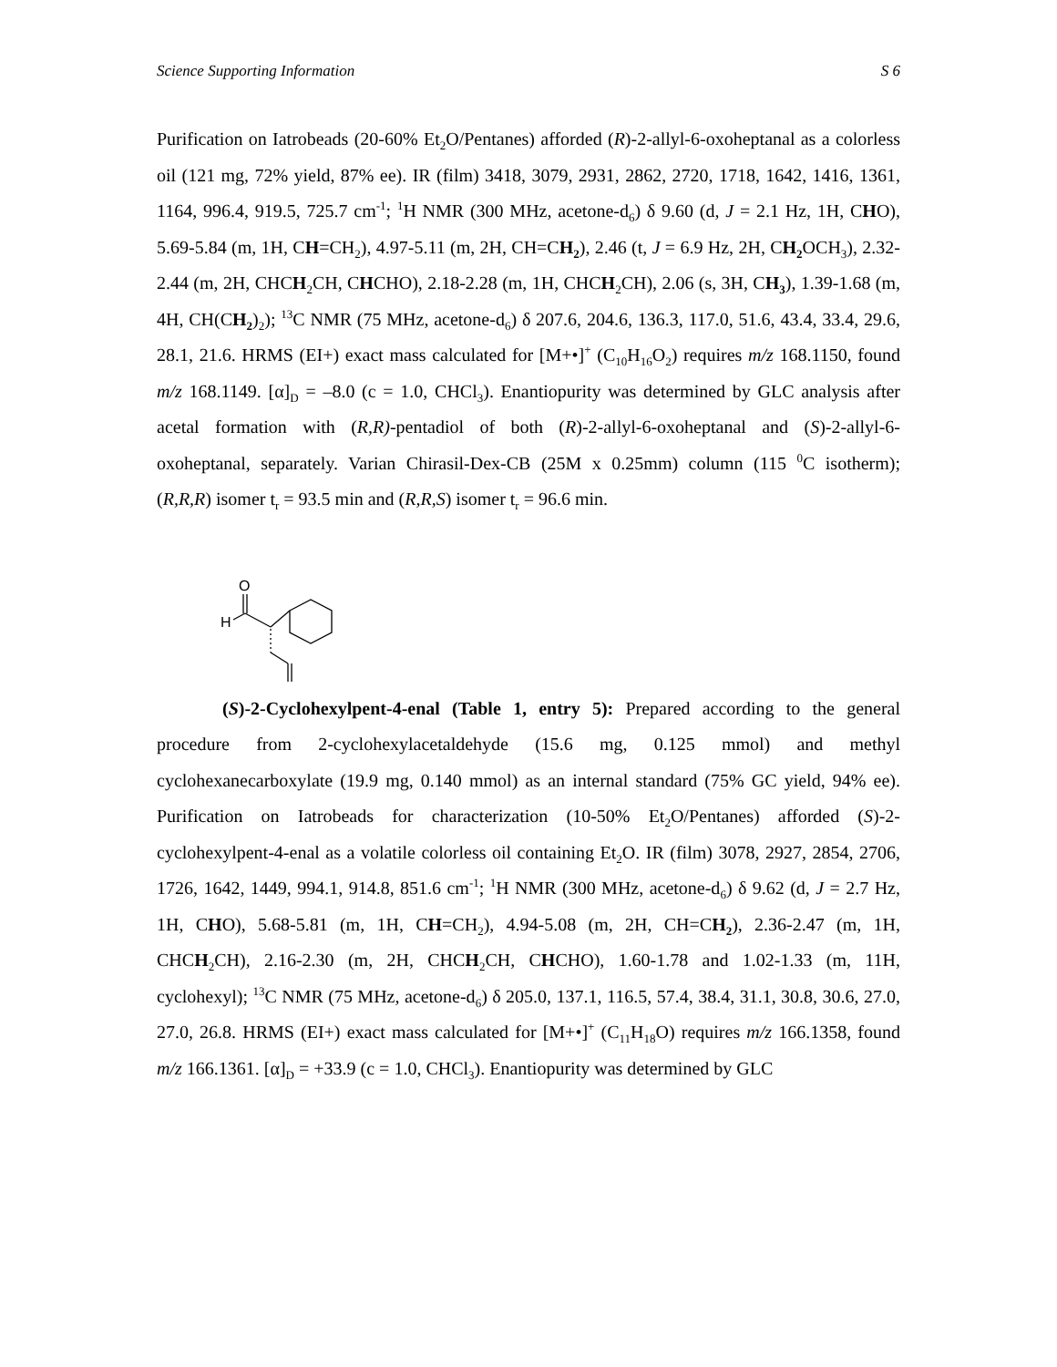Science Supporting Information S 6
Purification on Iatrobeads (20-60% Et<sub>2</sub>O/Pentanes) afforded (R)-2-allyl-6-oxoheptanal as a colorless oil (121 mg, 72% yield, 87% ee). IR (film) 3418, 3079, 2931, 2862, 2720, 1718, 1642, 1416, 1361, 1164, 996.4, 919.5, 725.7 cm<sup>-1</sup>; <sup>1</sup>H NMR (300 MHz, acetone-d<sub>6</sub>) δ 9.60 (d, J = 2.1 Hz, 1H, CHO), 5.69-5.84 (m, 1H, CH=CH<sub>2</sub>), 4.97-5.11 (m, 2H, CH=CH<sub>2</sub>), 2.46 (t, J = 6.9 Hz, 2H, CH<sub>2</sub> OCH<sub>3</sub>), 2.32-2.44 (m, 2H, CHCH<sub>2</sub>CH, CHCHO), 2.18-2.28 (m, 1H, CHCH<sub>2</sub>CH), 2.06 (s, 3H, CH<sub>3</sub>), 1.39-1.68 (m, 4H, CH(CH<sub>2</sub>)<sub>2</sub>); <sup>13</sup>C NMR (75 MHz, acetone-d<sub>6</sub>) δ 207.6, 204.6, 136.3, 117.0, 51.6, 43.4, 33.4, 29.6, 28.1, 21.6. HRMS (EI+) exact mass calculated for [M+•]<sup>+</sup> (C<sub>10</sub>H<sub>16</sub>O<sub>2</sub>) requires m/z 168.1150, found m/z 168.1149. [α]<sub>D</sub> = –8.0 (c = 1.0, CHCl<sub>3</sub>). Enantiopurity was determined by GLC analysis after acetal formation with (R,R)-pentadiol of both (R)-2-allyl-6-oxoheptanal and (S)-2-allyl-6-oxoheptanal, separately. Varian Chirasil-Dex-CB (25M x 0.25mm) column (115 <sup>0</sup>C isotherm); (R,R,R) isomer t<sub>r</sub> = 93.5 min and (R,R,S) isomer t<sub>r</sub> = 96.6 min.
O
H
(S)-2-Cyclohexylpent-4-enal (Table 1, entry 5): Prepared according to the general procedure from 2-cyclohexylacetaldehyde (15.6 mg, 0.125 mmol) and methyl cyclohexanecarboxylate (19.9 mg, 0.140 mmol) as an internal standard (75% GC yield, 94% ee). Purification on Iatrobeads for characterization (10-50% Et<sub>2</sub>O/Pentanes) afforded (S)-2-cyclohexylpent-4-enal as a volatile colorless oil containing Et<sub>2</sub>O. IR (film) 3078, 2927, 2854, 2706, 1726, 1642, 1449, 994.1, 914.8, 851.6 cm<sup>-1</sup>; <sup>1</sup>H NMR (300 MHz, acetone-d<sub>6</sub>) δ 9.62 (d, J = 2.7 Hz, 1H, CHO), 5.68-5.81 (m, 1H, CH=CH<sub>2</sub>), 4.94-5.08 (m, 2H, CH=CH<sub>2</sub>), 2.36-2.47 (m, 1H, CHCH<sub>2</sub>CH), 2.16-2.30 (m, 2H, CHCH<sub>2</sub>CH, CHCHO), 1.60-1.78 and 1.02-1.33 (m, 11H, cyclohexyl); <sup>13</sup>C NMR (75 MHz, acetone-d<sub>6</sub>) δ 205.0, 137.1, 116.5, 57.4, 38.4, 31.1, 30.8, 30.6, 27.0, 27.0, 26.8. HRMS (EI+) exact mass calculated for [M+•]<sup>+</sup> (C<sub>11</sub>H<sub>18</sub>O) requires m/z 166.1358, found m/z 166.1361. [α]<sub>D</sub> = +33.9 (c = 1.0, CHCl<sub>3</sub>). Enantiopurity was determined by GLC